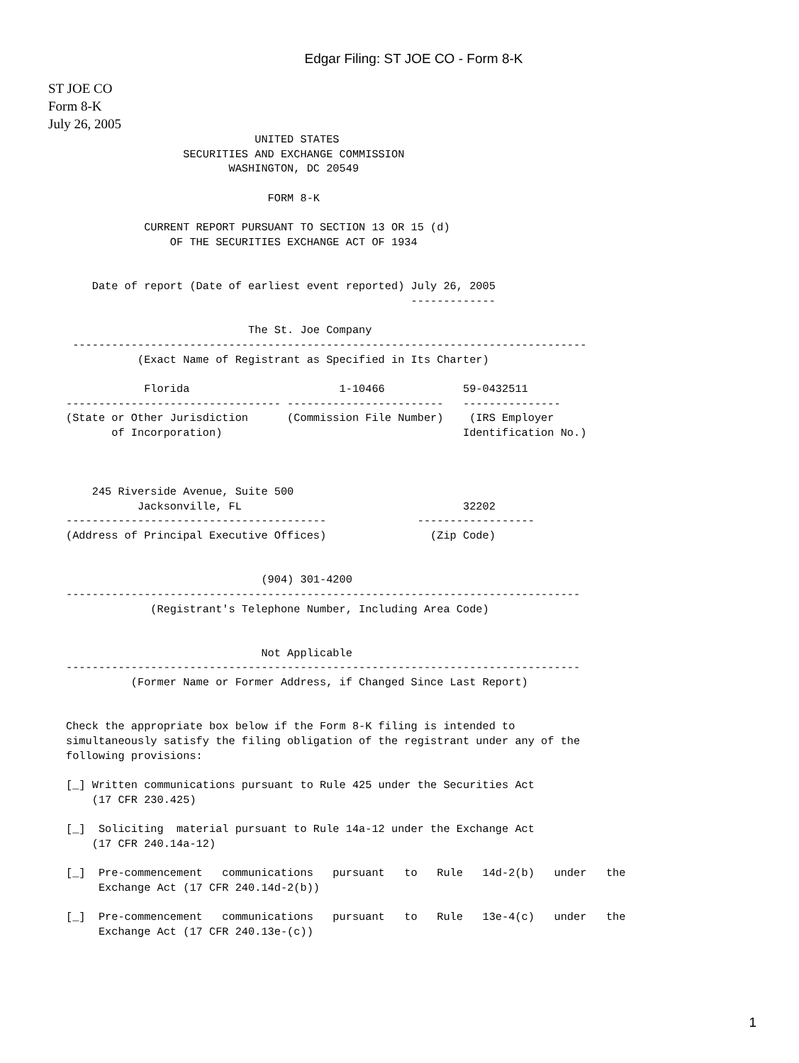Edgar Filing: ST JOE CO - Form 8-K
ST JOE CO
Form 8-K
July 26, 2005
                             UNITED STATES
                  SECURITIES AND EXCHANGE COMMISSION
                         WASHINGTON, DC 20549

                               FORM 8-K

            CURRENT REPORT PURSUANT TO SECTION 13 OR 15 (d)
                OF THE SECURITIES EXCHANGE ACT OF 1934


    Date of report (Date of earliest event reported) July 26, 2005
                                                     -------------

                            The St. Joe Company
 -------------------------------------------------------------------------------
           (Exact Name of Registrant as Specified in Its Charter)

            Florida                       1-10466            59-0432511
--------------------------------- ------------------------   ---------------
(State or Other Jurisdiction      (Commission File Number)    (IRS Employer
       of Incorporation)                                     Identification No.)



    245 Riverside Avenue, Suite 500
           Jacksonville, FL                                  32202
----------------------------------------              ------------------
(Address of Principal Executive Offices)                (Zip Code)


                              (904) 301-4200
-------------------------------------------------------------------------------
             (Registrant's Telephone Number, Including Area Code)


                              Not Applicable
-------------------------------------------------------------------------------
          (Former Name or Former Address, if Changed Since Last Report)


Check the appropriate box below if the Form 8-K filing is intended to
simultaneously satisfy the filing obligation of the registrant under any of the
following provisions:

[_] Written communications pursuant to Rule 425 under the Securities Act
    (17 CFR 230.425)

[_]  Soliciting  material pursuant to Rule 14a-12 under the Exchange Act
    (17 CFR 240.14a-12)

[_]  Pre-commencement   communications   pursuant   to   Rule   14d-2(b)   under   the
     Exchange Act (17 CFR 240.14d-2(b))

[_]  Pre-commencement   communications   pursuant   to   Rule   13e-4(c)   under   the
     Exchange Act (17 CFR 240.13e-(c))
1